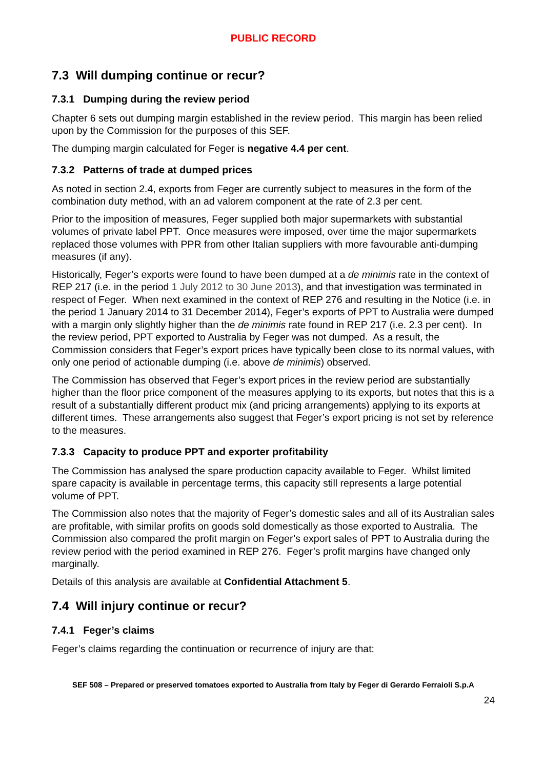PUBLIC RECORD
7.3 Will dumping continue or recur?
7.3.1 Dumping during the review period
Chapter 6 sets out dumping margin established in the review period. This margin has been relied upon by the Commission for the purposes of this SEF.
The dumping margin calculated for Feger is negative 4.4 per cent.
7.3.2 Patterns of trade at dumped prices
As noted in section 2.4, exports from Feger are currently subject to measures in the form of the combination duty method, with an ad valorem component at the rate of 2.3 per cent.
Prior to the imposition of measures, Feger supplied both major supermarkets with substantial volumes of private label PPT. Once measures were imposed, over time the major supermarkets replaced those volumes with PPR from other Italian suppliers with more favourable anti-dumping measures (if any).
Historically, Feger’s exports were found to have been dumped at a de minimis rate in the context of REP 217 (i.e. in the period 1 July 2012 to 30 June 2013), and that investigation was terminated in respect of Feger. When next examined in the context of REP 276 and resulting in the Notice (i.e. in the period 1 January 2014 to 31 December 2014), Feger’s exports of PPT to Australia were dumped with a margin only slightly higher than the de minimis rate found in REP 217 (i.e. 2.3 per cent). In the review period, PPT exported to Australia by Feger was not dumped. As a result, the Commission considers that Feger’s export prices have typically been close to its normal values, with only one period of actionable dumping (i.e. above de minimis) observed.
The Commission has observed that Feger’s export prices in the review period are substantially higher than the floor price component of the measures applying to its exports, but notes that this is a result of a substantially different product mix (and pricing arrangements) applying to its exports at different times. These arrangements also suggest that Feger’s export pricing is not set by reference to the measures.
7.3.3 Capacity to produce PPT and exporter profitability
The Commission has analysed the spare production capacity available to Feger. Whilst limited spare capacity is available in percentage terms, this capacity still represents a large potential volume of PPT.
The Commission also notes that the majority of Feger’s domestic sales and all of its Australian sales are profitable, with similar profits on goods sold domestically as those exported to Australia. The Commission also compared the profit margin on Feger’s export sales of PPT to Australia during the review period with the period examined in REP 276. Feger’s profit margins have changed only marginally.
Details of this analysis are available at Confidential Attachment 5.
7.4 Will injury continue or recur?
7.4.1 Feger’s claims
Feger’s claims regarding the continuation or recurrence of injury are that:
SEF 508 – Prepared or preserved tomatoes exported to Australia from Italy by Feger di Gerardo Ferraioli S.p.A
24